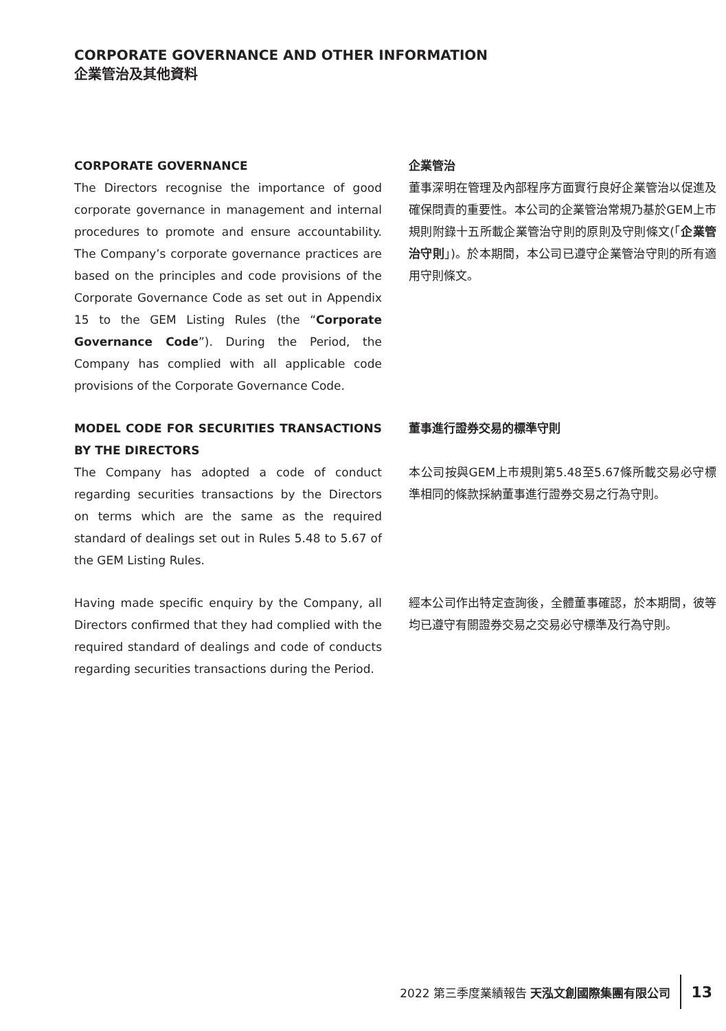CORPORATE GOVERNANCE AND OTHER INFORMATION
企業管治及其他資料
CORPORATE GOVERNANCE
The Directors recognise the importance of good corporate governance in management and internal procedures to promote and ensure accountability. The Company’s corporate governance practices are based on the principles and code provisions of the Corporate Governance Code as set out in Appendix 15 to the GEM Listing Rules (the “Corporate Governance Code”). During the Period, the Company has complied with all applicable code provisions of the Corporate Governance Code.
企業管治
董事深明在管理及內部程序方面實行良好企業管治以促進及確保問責的重要性。本公司的企業管治常規乃基於GEM上市規則附錄十五所載企業管治守則的原則及守則條文(「企業管治守則」)。於本期間，本公司已遵守企業管治守則的所有適用守則條文。
MODEL CODE FOR SECURITIES TRANSACTIONS BY THE DIRECTORS
The Company has adopted a code of conduct regarding securities transactions by the Directors on terms which are the same as the required standard of dealings set out in Rules 5.48 to 5.67 of the GEM Listing Rules.
董事進行證券交易的標準守則
本公司按與GEM上市規則第5.48至5.67條所載交易必守標準相同的條款採納董事進行證券交易之行為守則。
Having made specific enquiry by the Company, all Directors confirmed that they had complied with the required standard of dealings and code of conducts regarding securities transactions during the Period.
經本公司作出特定查詢後，全體董事確認，於本期間，彼等均已遵守有關證券交易之交易必守標準及行為守則。
2022 第三季度業績報告 天泓文創國際集團有限公司 13